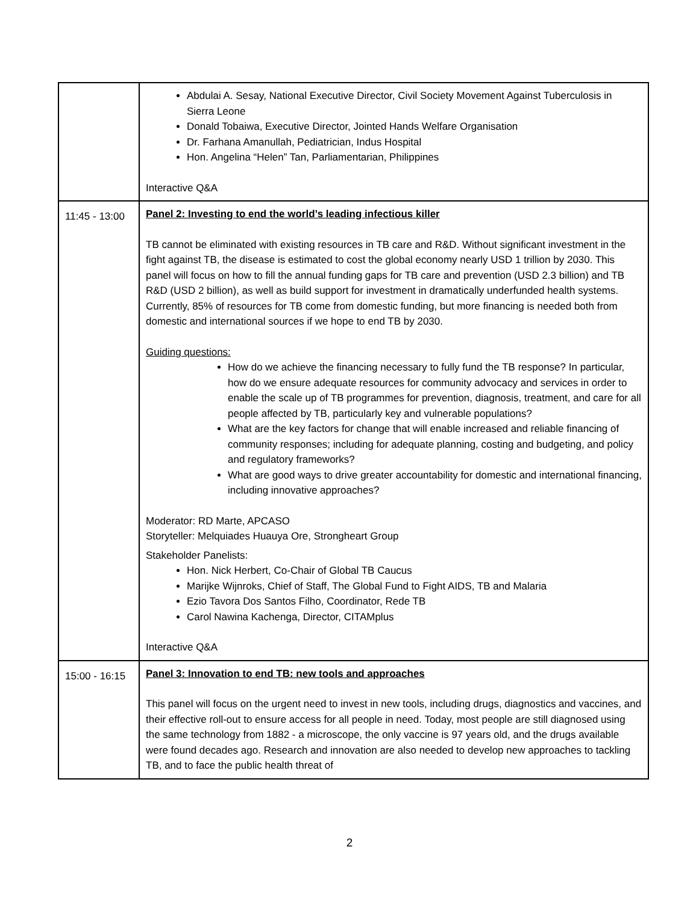| | Abdulai A. Sesay, National Executive Director, Civil Society Movement Against Tuberculosis in Sierra Leone Donald Tobaiwa, Executive Director, Jointed Hands Welfare Organisation Dr. Farhana Amanullah, Pediatrician, Indus Hospital Hon. Angelina “Helen” Tan, Parliamentarian, Philippines Interactive Q&A |
| 11:45 - 13:00 | Panel 2: Investing to end the world’s leading infectious killer TB cannot be eliminated with existing resources in TB care and R&D. Without significant investment in the fight against TB, the disease is estimated to cost the global economy nearly USD 1 trillion by 2030. This panel will focus on how to fill the annual funding gaps for TB care and prevention (USD 2.3 billion) and TB R&D (USD 2 billion), as well as build support for investment in dramatically underfunded health systems. Currently, 85% of resources for TB come from domestic funding, but more financing is needed both from domestic and international sources if we hope to end TB by 2030. Guiding questions: How do we achieve the financing necessary to fully fund the TB response? In particular, how do we ensure adequate resources for community advocacy and services in order to enable the scale up of TB programmes for prevention, diagnosis, treatment, and care for all people affected by TB, particularly key and vulnerable populations? What are the key factors for change that will enable increased and reliable financing of community responses; including for adequate planning, costing and budgeting, and policy and regulatory frameworks? What are good ways to drive greater accountability for domestic and international financing, including innovative approaches? Moderator: RD Marte, APCASO Storyteller: Melquiades Huauya Ore, Strongheart Group Stakeholder Panelists: Hon. Nick Herbert, Co-Chair of Global TB Caucus Marijke Wijnroks, Chief of Staff, The Global Fund to Fight AIDS, TB and Malaria Ezio Tavora Dos Santos Filho, Coordinator, Rede TB Carol Nawina Kachenga, Director, CITAMplus Interactive Q&A |
| 15:00 - 16:15 | Panel 3: Innovation to end TB: new tools and approaches This panel will focus on the urgent need to invest in new tools, including drugs, diagnostics and vaccines, and their effective roll-out to ensure access for all people in need. Today, most people are still diagnosed using the same technology from 1882 - a microscope, the only vaccine is 97 years old, and the drugs available were found decades ago. Research and innovation are also needed to develop new approaches to tackling TB, and to face the public health threat of |
2